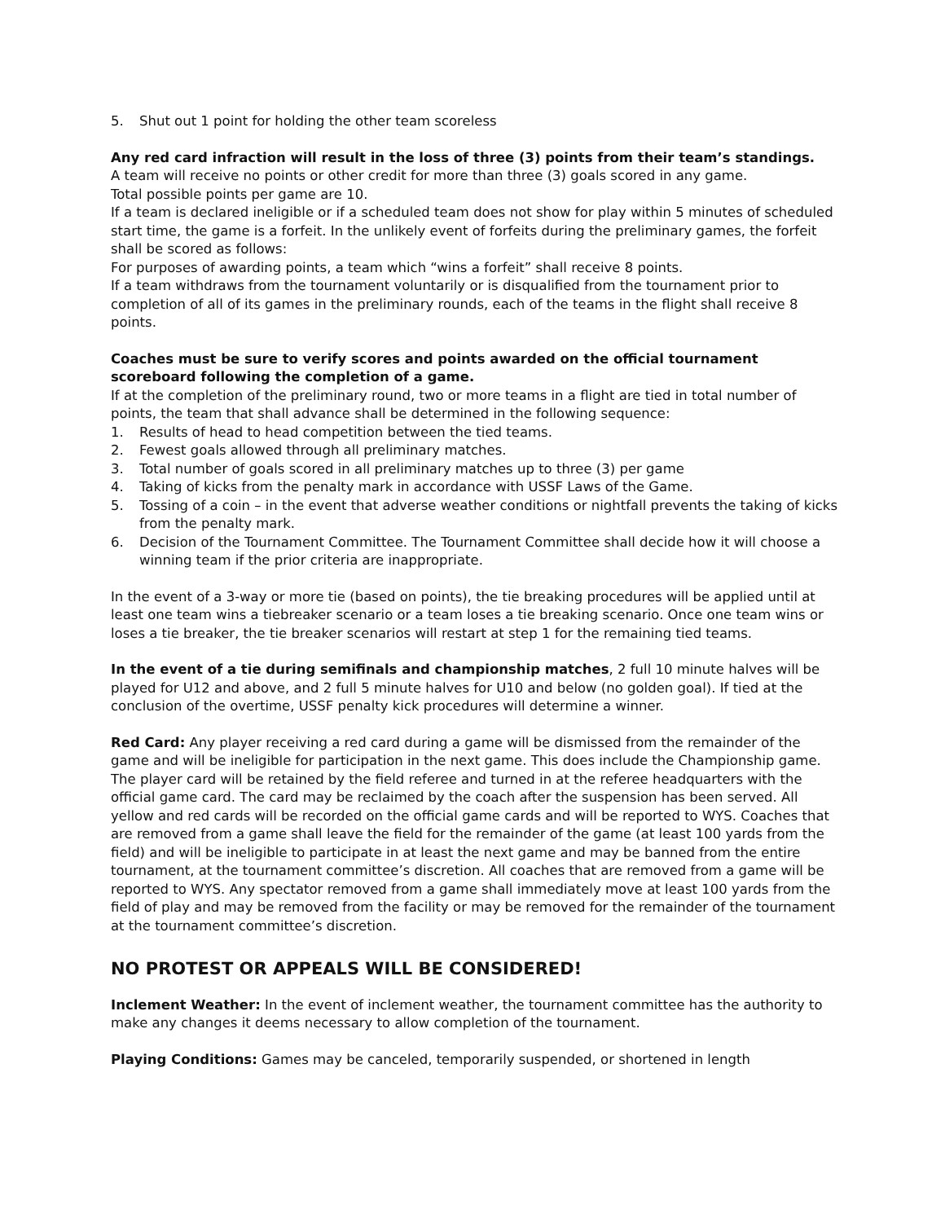5. Shut out 1 point for holding the other team scoreless
Any red card infraction will result in the loss of three (3) points from their team’s standings.
A team will receive no points or other credit for more than three (3) goals scored in any game.
Total possible points per game are 10.
If a team is declared ineligible or if a scheduled team does not show for play within 5 minutes of scheduled start time, the game is a forfeit. In the unlikely event of forfeits during the preliminary games, the forfeit shall be scored as follows:
For purposes of awarding points, a team which “wins a forfeit” shall receive 8 points.
If a team withdraws from the tournament voluntarily or is disqualified from the tournament prior to completion of all of its games in the preliminary rounds, each of the teams in the flight shall receive 8 points.
Coaches must be sure to verify scores and points awarded on the official tournament scoreboard following the completion of a game.
If at the completion of the preliminary round, two or more teams in a flight are tied in total number of points, the team that shall advance shall be determined in the following sequence:
1. Results of head to head competition between the tied teams.
2. Fewest goals allowed through all preliminary matches.
3. Total number of goals scored in all preliminary matches up to three (3) per game
4. Taking of kicks from the penalty mark in accordance with USSF Laws of the Game.
5. Tossing of a coin – in the event that adverse weather conditions or nightfall prevents the taking of kicks from the penalty mark.
6. Decision of the Tournament Committee. The Tournament Committee shall decide how it will choose a winning team if the prior criteria are inappropriate.
In the event of a 3-way or more tie (based on points), the tie breaking procedures will be applied until at least one team wins a tiebreaker scenario or a team loses a tie breaking scenario. Once one team wins or loses a tie breaker, the tie breaker scenarios will restart at step 1 for the remaining tied teams.
In the event of a tie during semifinals and championship matches, 2 full 10 minute halves will be played for U12 and above, and 2 full 5 minute halves for U10 and below (no golden goal). If tied at the conclusion of the overtime, USSF penalty kick procedures will determine a winner.
Red Card: Any player receiving a red card during a game will be dismissed from the remainder of the game and will be ineligible for participation in the next game. This does include the Championship game. The player card will be retained by the field referee and turned in at the referee headquarters with the official game card. The card may be reclaimed by the coach after the suspension has been served. All yellow and red cards will be recorded on the official game cards and will be reported to WYS. Coaches that are removed from a game shall leave the field for the remainder of the game (at least 100 yards from the field) and will be ineligible to participate in at least the next game and may be banned from the entire tournament, at the tournament committee’s discretion. All coaches that are removed from a game will be reported to WYS. Any spectator removed from a game shall immediately move at least 100 yards from the field of play and may be removed from the facility or may be removed for the remainder of the tournament at the tournament committee’s discretion.
NO PROTEST OR APPEALS WILL BE CONSIDERED!
Inclement Weather: In the event of inclement weather, the tournament committee has the authority to make any changes it deems necessary to allow completion of the tournament.
Playing Conditions: Games may be canceled, temporarily suspended, or shortened in length